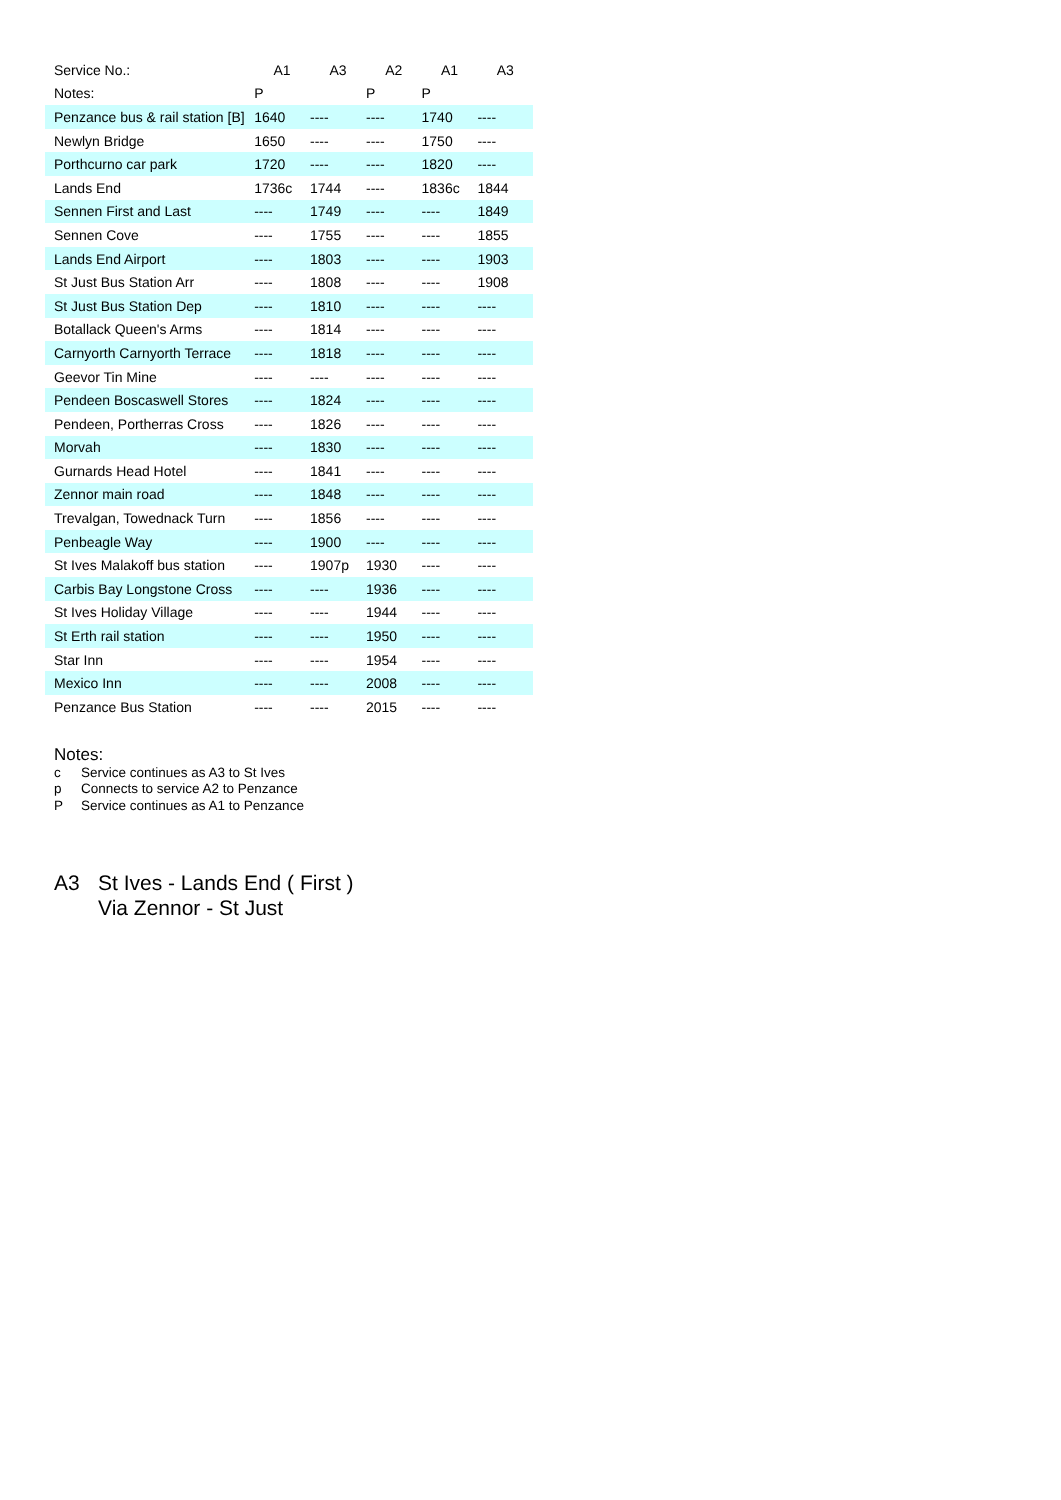| Service No.: | A1 | A3 | A2 | A1 | A3 |
| --- | --- | --- | --- | --- | --- |
| Notes: | P | | P | P | |
| Penzance bus & rail station [B] | 1640 | ---- | ---- | 1740 | ---- |
| Newlyn Bridge | 1650 | ---- | ---- | 1750 | ---- |
| Porthcurno car park | 1720 | ---- | ---- | 1820 | ---- |
| Lands End | 1736c | 1744 | ---- | 1836c | 1844 |
| Sennen First and Last | ---- | 1749 | ---- | ---- | 1849 |
| Sennen Cove | ---- | 1755 | ---- | ---- | 1855 |
| Lands End Airport | ---- | 1803 | ---- | ---- | 1903 |
| St Just Bus Station Arr | ---- | 1808 | ---- | ---- | 1908 |
| St Just Bus Station Dep | ---- | 1810 | ---- | ---- | ---- |
| Botallack Queen's Arms | ---- | 1814 | ---- | ---- | ---- |
| Carnyorth Carnyorth Terrace | ---- | 1818 | ---- | ---- | ---- |
| Geevor Tin Mine | ---- | ---- | ---- | ---- | ---- |
| Pendeen Boscaswell Stores | ---- | 1824 | ---- | ---- | ---- |
| Pendeen, Portherras Cross | ---- | 1826 | ---- | ---- | ---- |
| Morvah | ---- | 1830 | ---- | ---- | ---- |
| Gurnards Head Hotel | ---- | 1841 | ---- | ---- | ---- |
| Zennor main road | ---- | 1848 | ---- | ---- | ---- |
| Trevalgan, Towednack Turn | ---- | 1856 | ---- | ---- | ---- |
| Penbeagle Way | ---- | 1900 | ---- | ---- | ---- |
| St Ives Malakoff bus station | ---- | 1907p | 1930 | ---- | ---- |
| Carbis Bay Longstone Cross | ---- | ---- | 1936 | ---- | ---- |
| St Ives Holiday Village | ---- | ---- | 1944 | ---- | ---- |
| St Erth rail station | ---- | ---- | 1950 | ---- | ---- |
| Star Inn | ---- | ---- | 1954 | ---- | ---- |
| Mexico Inn | ---- | ---- | 2008 | ---- | ---- |
| Penzance Bus Station | ---- | ---- | 2015 | ---- | ---- |
Notes:
c Service continues as A3 to St Ives
p Connects to service A2 to Penzance
P Service continues as A1 to Penzance
A3 St Ives - Lands End ( First )
Via Zennor - St Just